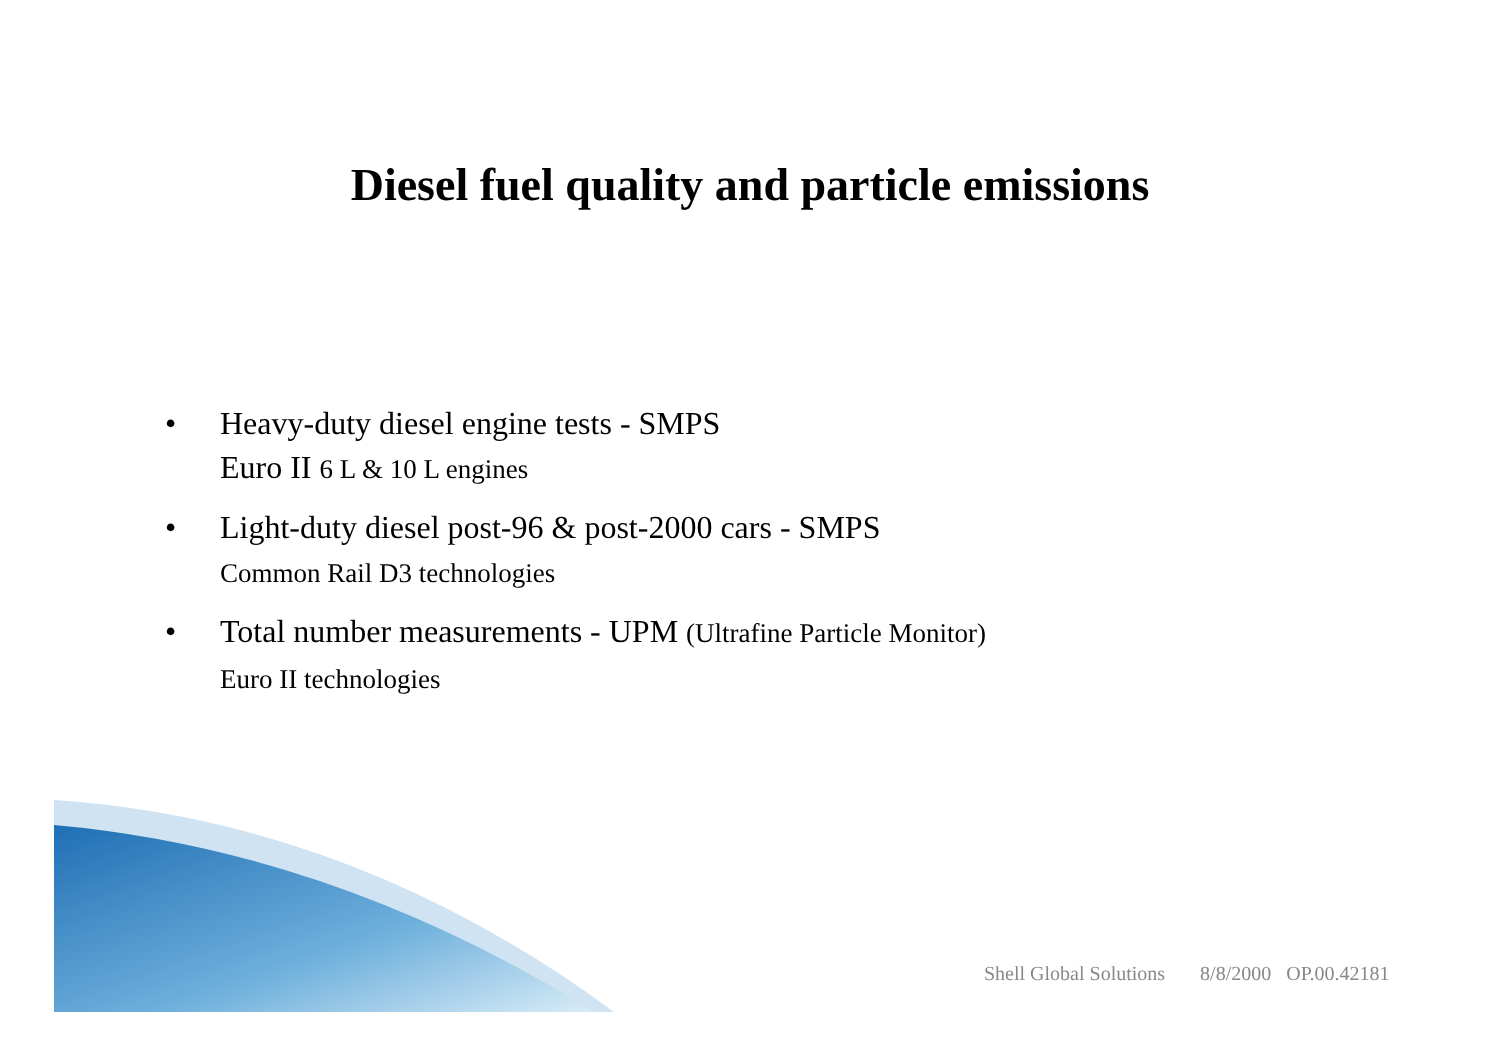Diesel fuel quality and particle emissions
• Heavy-duty diesel engine tests - SMPS
Euro II 6 L & 10 L engines
• Light-duty diesel post-96 & post-2000 cars - SMPS
Common Rail D3 technologies
• Total number measurements - UPM (Ultrafine Particle Monitor)
Euro II technologies
Shell Global Solutions 8/8/2000 OP.00.42181